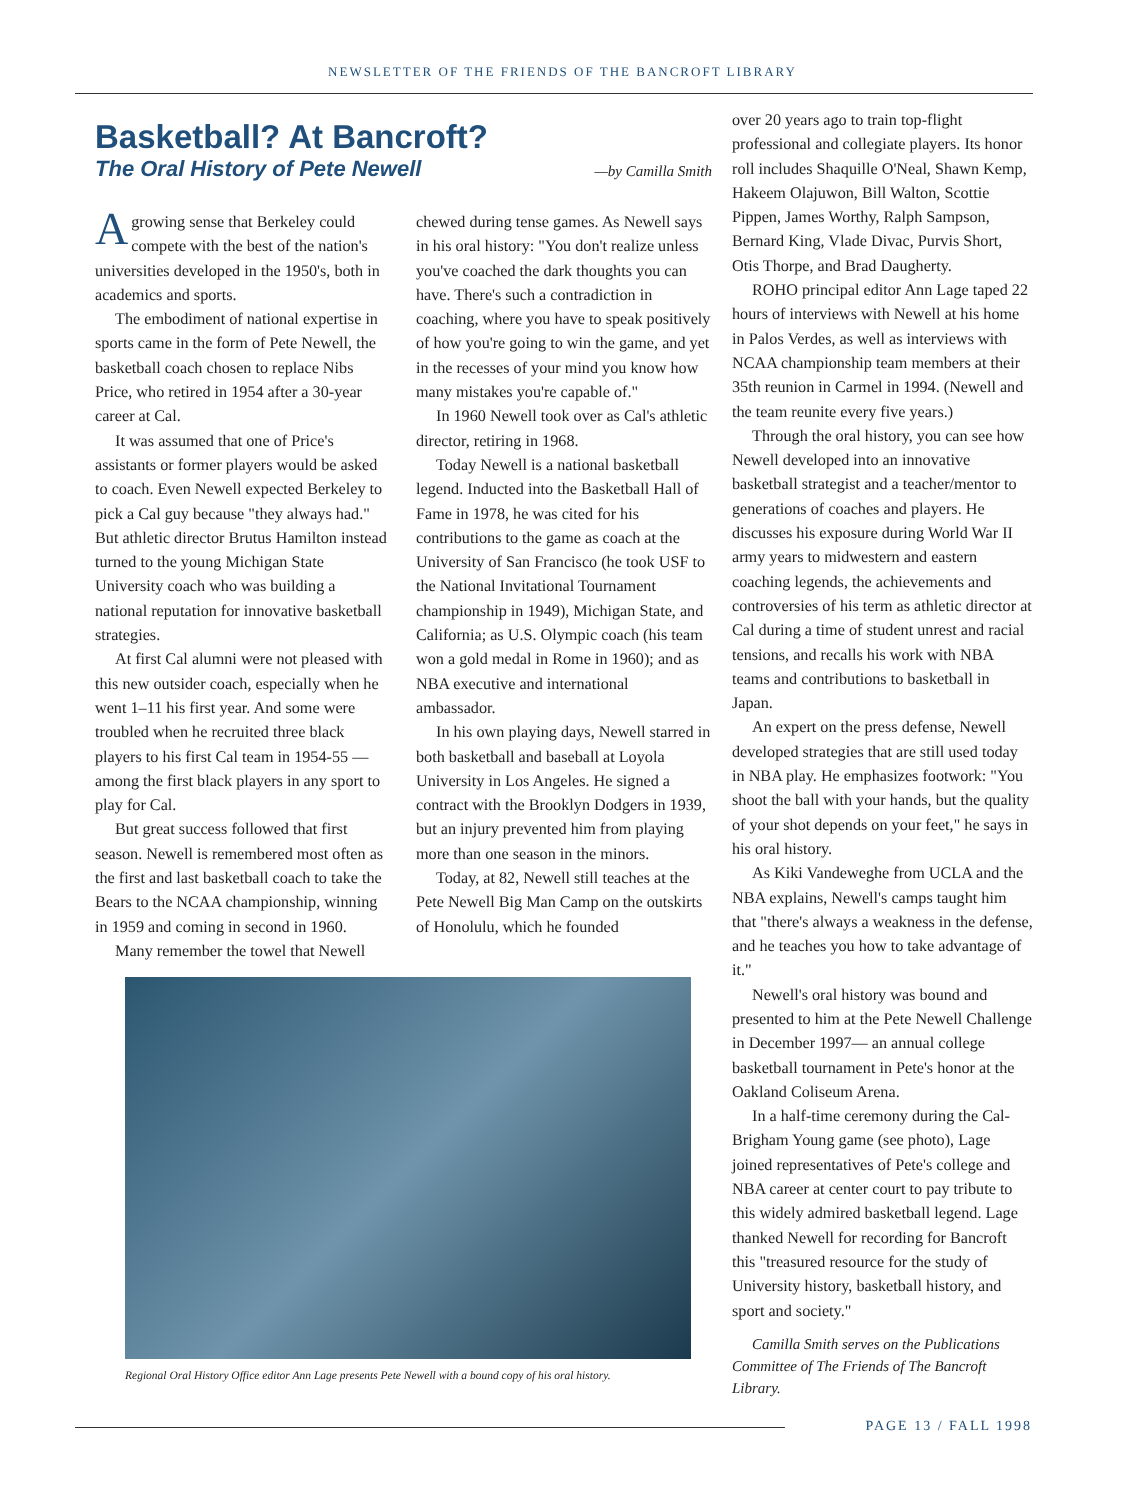NEWSLETTER OF THE FRIENDS OF THE BANCROFT LIBRARY
Basketball? At Bancroft?
The Oral History of Pete Newell —by Camilla Smith
Agrowing sense that Berkeley could compete with the best of the nation's universities developed in the 1950's, both in academics and sports.
The embodiment of national expertise in sports came in the form of Pete Newell, the basketball coach chosen to replace Nibs Price, who retired in 1954 after a 30-year career at Cal.
It was assumed that one of Price's assistants or former players would be asked to coach. Even Newell expected Berkeley to pick a Cal guy because "they always had." But athletic director Brutus Hamilton instead turned to the young Michigan State University coach who was building a national reputation for innovative basketball strategies.
At first Cal alumni were not pleased with this new outsider coach, especially when he went 1–11 his first year. And some were troubled when he recruited three black players to his first Cal team in 1954-55 — among the first black players in any sport to play for Cal.
But great success followed that first season. Newell is remembered most often as the first and last basketball coach to take the Bears to the NCAA championship, winning in 1959 and coming in second in 1960.
Many remember the towel that Newell
chewed during tense games. As Newell says in his oral history: "You don't realize unless you've coached the dark thoughts you can have. There's such a contradiction in coaching, where you have to speak positively of how you're going to win the game, and yet in the recesses of your mind you know how many mistakes you're capable of."
In 1960 Newell took over as Cal's athletic director, retiring in 1968.
Today Newell is a national basketball legend. Inducted into the Basketball Hall of Fame in 1978, he was cited for his contributions to the game as coach at the University of San Francisco (he took USF to the National Invitational Tournament championship in 1949), Michigan State, and California; as U.S. Olympic coach (his team won a gold medal in Rome in 1960); and as NBA executive and international ambassador.
In his own playing days, Newell starred in both basketball and baseball at Loyola University in Los Angeles. He signed a contract with the Brooklyn Dodgers in 1939, but an injury prevented him from playing more than one season in the minors.
Today, at 82, Newell still teaches at the Pete Newell Big Man Camp on the outskirts of Honolulu, which he founded
Regional Oral History Office editor Ann Lage presents Pete Newell with a bound copy of his oral history.
over 20 years ago to train top-flight professional and collegiate players. Its honor roll includes Shaquille O'Neal, Shawn Kemp, Hakeem Olajuwon, Bill Walton, Scottie Pippen, James Worthy, Ralph Sampson, Bernard King, Vlade Divac, Purvis Short, Otis Thorpe, and Brad Daugherty.
ROHO principal editor Ann Lage taped 22 hours of interviews with Newell at his home in Palos Verdes, as well as interviews with NCAA championship team members at their 35th reunion in Carmel in 1994. (Newell and the team reunite every five years.)
Through the oral history, you can see how Newell developed into an innovative basketball strategist and a teacher/mentor to generations of coaches and players. He discusses his exposure during World War II army years to midwestern and eastern coaching legends, the achievements and controversies of his term as athletic director at Cal during a time of student unrest and racial tensions, and recalls his work with NBA teams and contributions to basketball in Japan.
An expert on the press defense, Newell developed strategies that are still used today in NBA play. He emphasizes footwork: "You shoot the ball with your hands, but the quality of your shot depends on your feet," he says in his oral history.
As Kiki Vandeweghe from UCLA and the NBA explains, Newell's camps taught him that "there's always a weakness in the defense, and he teaches you how to take advantage of it."
Newell's oral history was bound and presented to him at the Pete Newell Challenge in December 1997— an annual college basketball tournament in Pete's honor at the Oakland Coliseum Arena.
In a half-time ceremony during the Cal-Brigham Young game (see photo), Lage joined representatives of Pete's college and NBA career at center court to pay tribute to this widely admired basketball legend. Lage thanked Newell for recording for Bancroft this "treasured resource for the study of University history, basketball history, and sport and society."
Camilla Smith serves on the Publications Committee of The Friends of The Bancroft Library.
PAGE 13 / FALL 1998